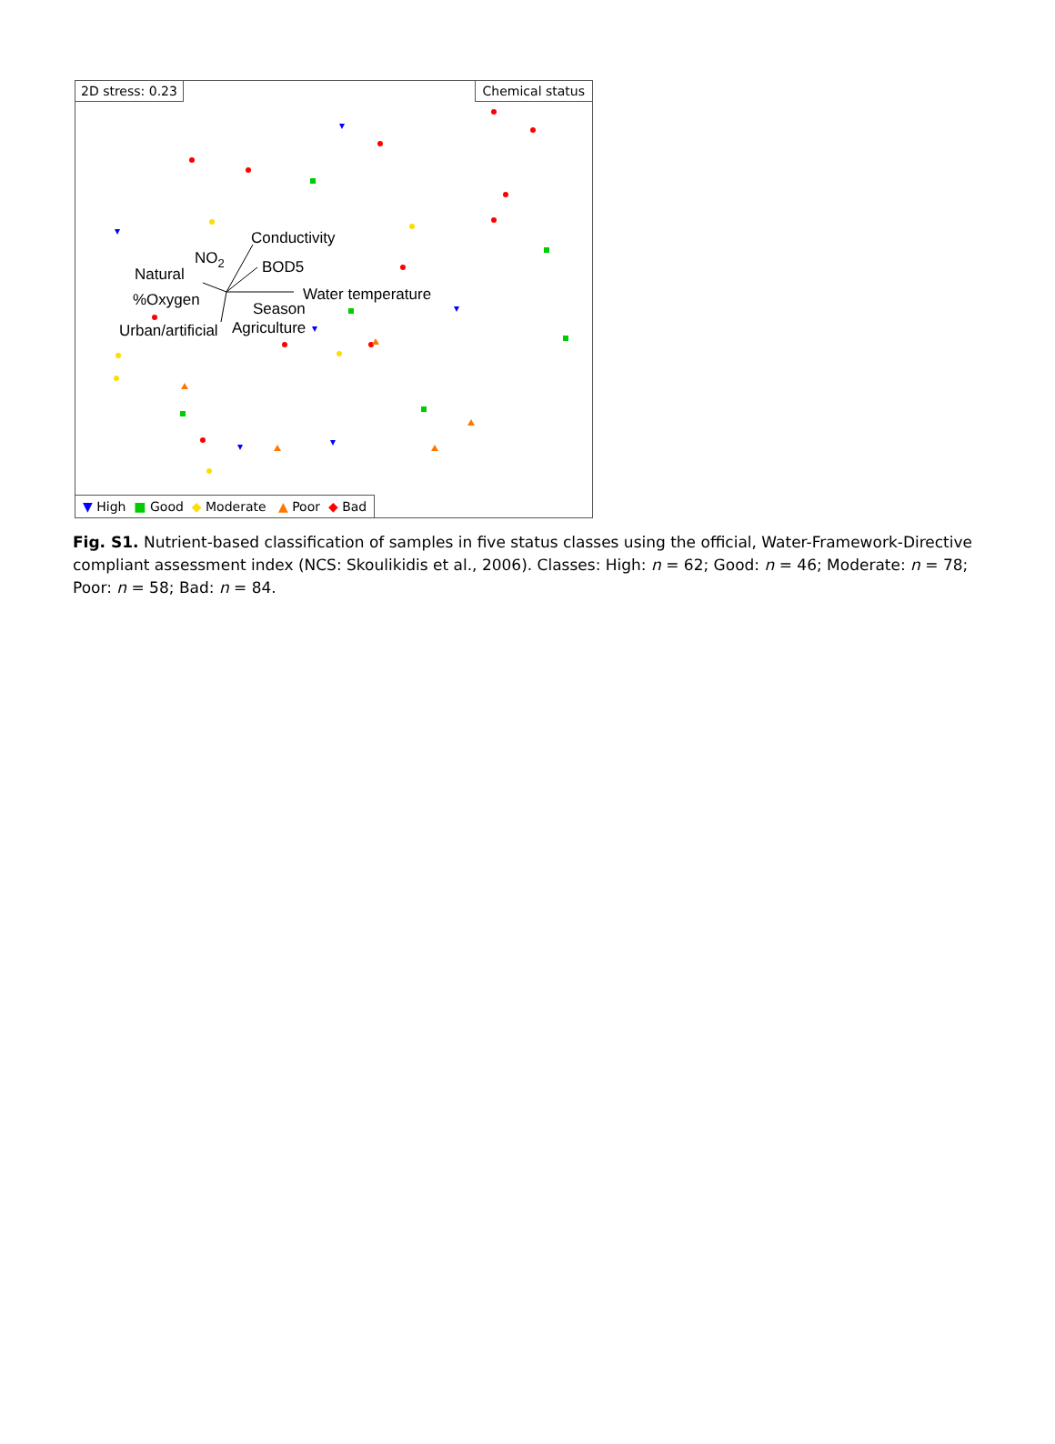2D stress: 0.23 Chemical status
Conductivity
NO2
BOD5
Natural
%Oxygen
Water temperature
Season
Urban/artificial
Agriculture
▼ High ■ Good ◆ Moderate ▲ Poor ◆ Bad
Fig. S1. Nutrient-based classification of samples in five status classes using the official, Water-Framework-Directive compliant assessment index (NCS: Skoulikidis et al., 2006). Classes: High: n = 62; Good: n = 46; Moderate: n = 78; Poor: n = 58; Bad: n = 84.